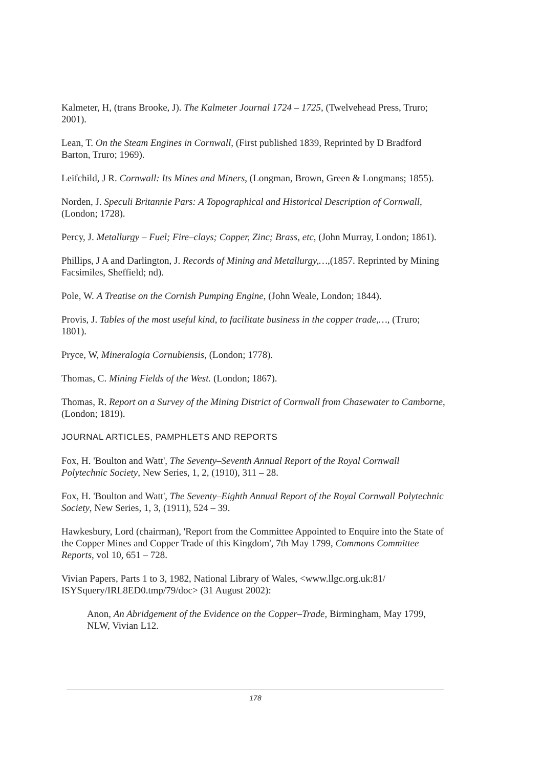Kalmeter, H, (trans Brooke, J). The Kalmeter Journal 1724 – 1725, (Twelvehead Press, Truro; 2001).
Lean, T. On the Steam Engines in Cornwall, (First published 1839, Reprinted by D Bradford Barton, Truro; 1969).
Leifchild, J R. Cornwall: Its Mines and Miners, (Longman, Brown, Green & Longmans; 1855).
Norden, J. Speculi Britannie Pars: A Topographical and Historical Description of Cornwall, (London; 1728).
Percy, J. Metallurgy – Fuel; Fire–clays; Copper, Zinc; Brass, etc, (John Murray, London; 1861).
Phillips, J A and Darlington, J. Records of Mining and Metallurgy,…,(1857. Reprinted by Mining Facsimiles, Sheffield; nd).
Pole, W. A Treatise on the Cornish Pumping Engine, (John Weale, London; 1844).
Provis, J. Tables of the most useful kind, to facilitate business in the copper trade,…, (Truro; 1801).
Pryce, W, Mineralogia Cornubiensis, (London; 1778).
Thomas, C. Mining Fields of the West. (London; 1867).
Thomas, R. Report on a Survey of the Mining District of Cornwall from Chasewater to Camborne, (London; 1819).
JOURNAL ARTICLES, PAMPHLETS AND REPORTS
Fox, H. 'Boulton and Watt', The Seventy–Seventh Annual Report of the Royal Cornwall Polytechnic Society, New Series, 1, 2, (1910), 311 – 28.
Fox, H. 'Boulton and Watt', The Seventy–Eighth Annual Report of the Royal Cornwall Polytechnic Society, New Series, 1, 3, (1911), 524 – 39.
Hawkesbury, Lord (chairman), 'Report from the Committee Appointed to Enquire into the State of the Copper Mines and Copper Trade of this Kingdom', 7th May 1799, Commons Committee Reports, vol 10, 651 – 728.
Vivian Papers, Parts 1 to 3, 1982, National Library of Wales, <www.llgc.org.uk:81/ ISYSquery/IRL8ED0.tmp/79/doc> (31 August 2002):
Anon, An Abridgement of the Evidence on the Copper–Trade, Birmingham, May 1799, NLW, Vivian L12.
178